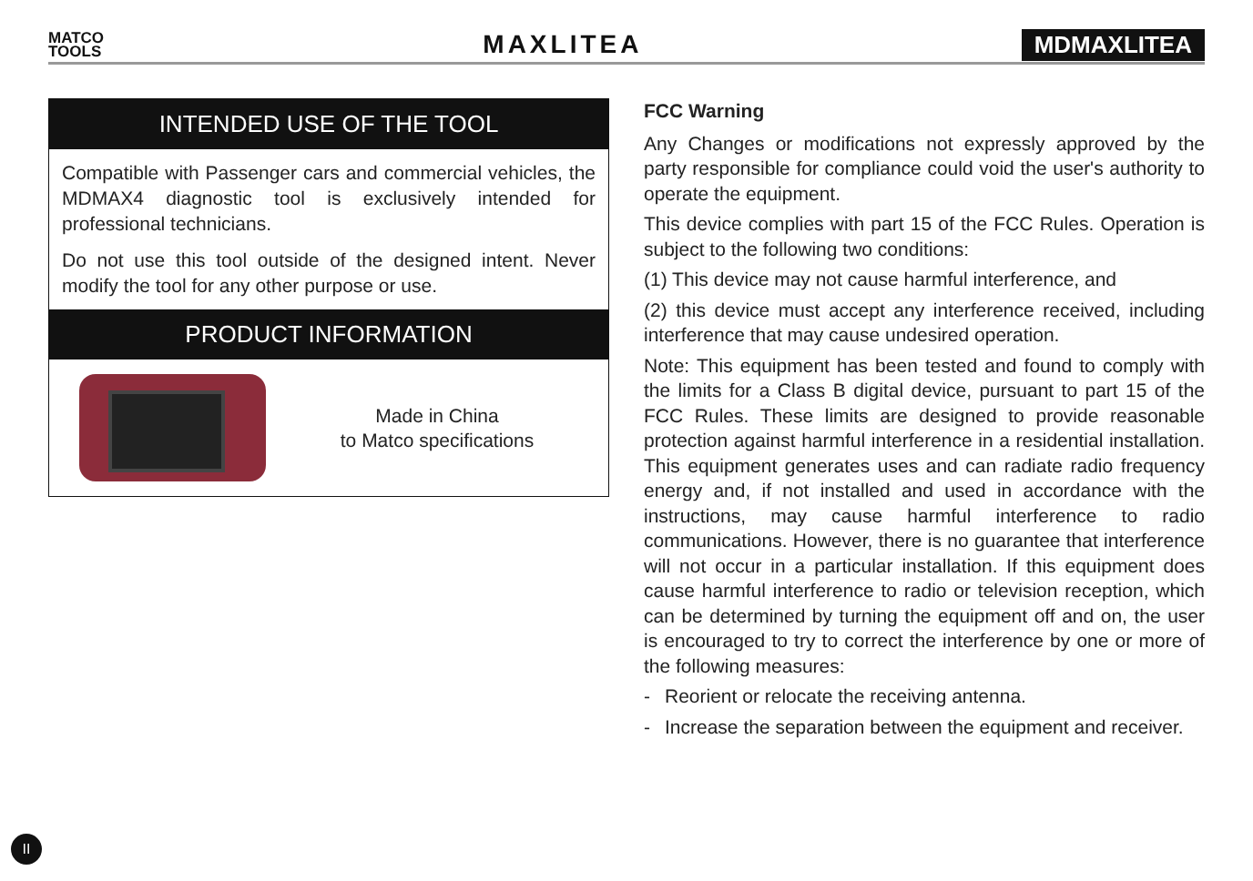MATCO
TOOLS
MAXLITEA MDMAXLITEA
INTENDED USE OF THE TOOL
Compatible with Passenger cars and commercial vehicles, the MDMAX4 diagnostic tool is exclusively intended for professional technicians.
Do not use this tool outside of the designed intent. Never modify the tool for any other purpose or use.
PRODUCT INFORMATION
Made in China
to Matco specifications
FCC Warning
Any Changes or modifications not expressly approved by the party responsible for compliance could void the user's authority to operate the equipment.
This device complies with part 15 of the FCC Rules. Operation is subject to the following two conditions:
(1) This device may not cause harmful interference, and
(2) this device must accept any interference received, including interference that may cause undesired operation.
Note: This equipment has been tested and found to comply with the limits for a Class B digital device, pursuant to part 15 of the FCC Rules. These limits are designed to provide reasonable protection against harmful interference in a residential installation. This equipment generates uses and can radiate radio frequency energy and, if not installed and used in accordance with the instructions, may cause harmful interference to radio communications. However, there is no guarantee that interference will not occur in a particular installation. If this equipment does cause harmful interference to radio or television reception, which can be determined by turning the equipment off and on, the user is encouraged to try to correct the interference by one or more of the following measures:
- Reorient or relocate the receiving antenna.
- Increase the separation between the equipment and receiver.
II